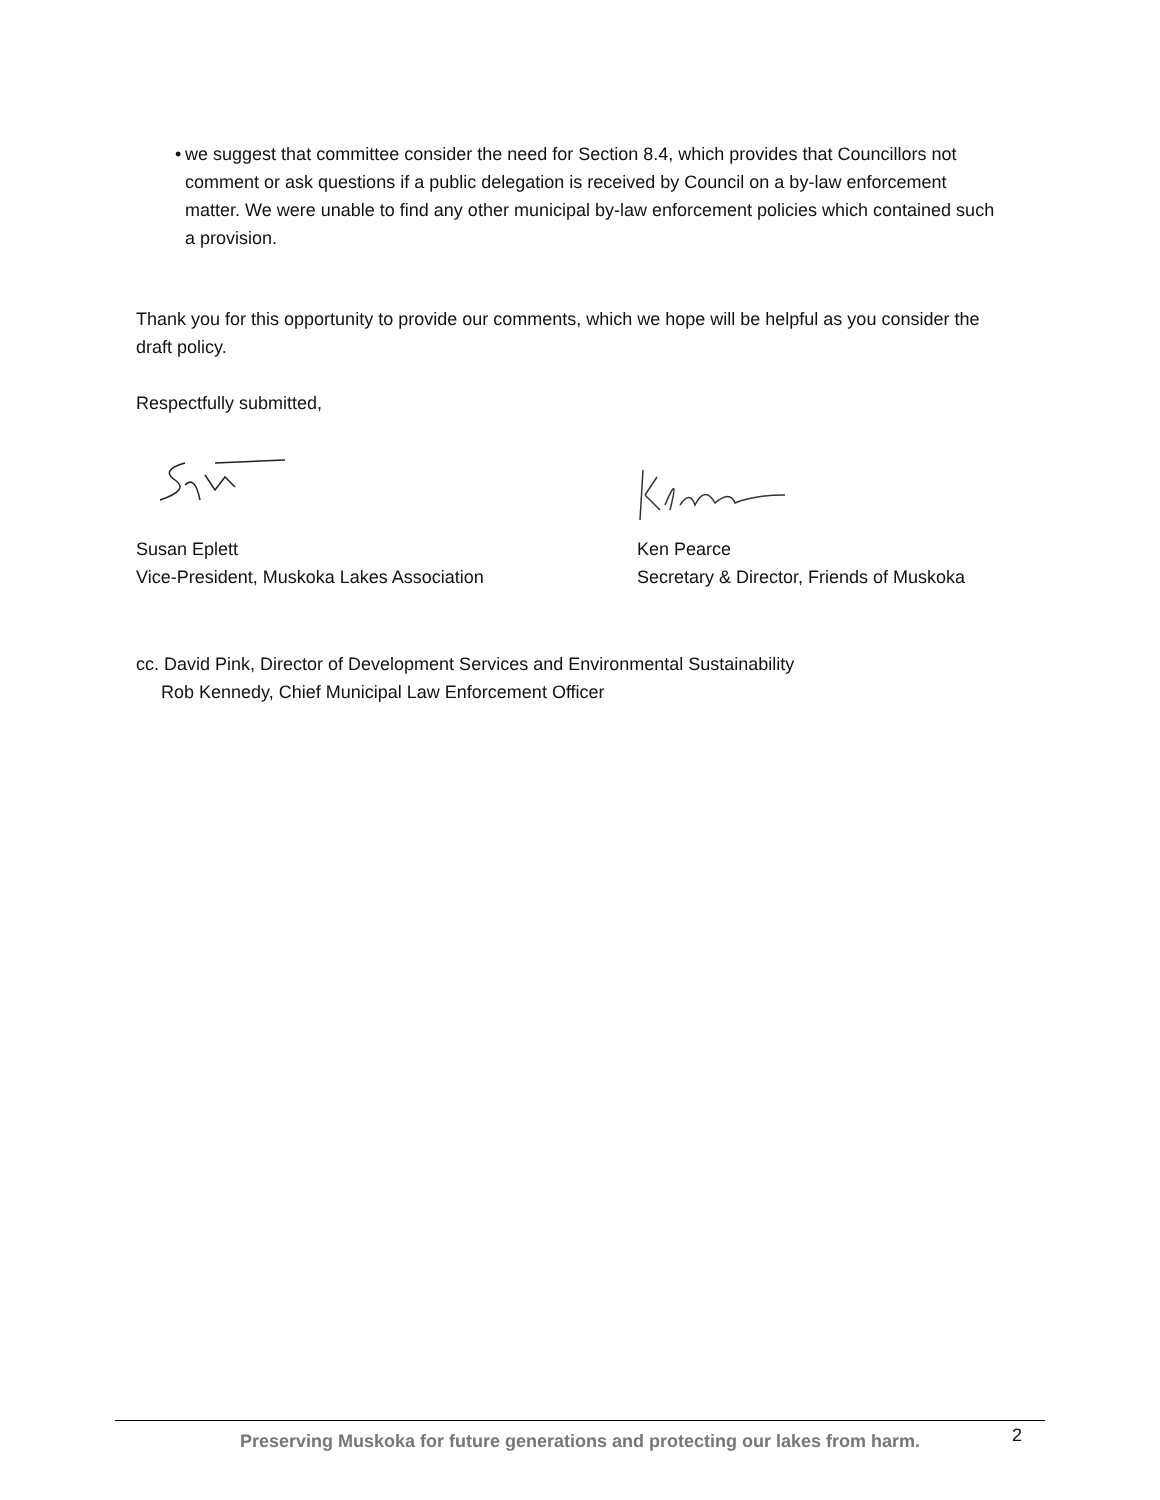• we suggest that committee consider the need for Section 8.4, which provides that Councillors not comment or ask questions if a public delegation is received by Council on a by-law enforcement matter. We were unable to find any other municipal by-law enforcement policies which contained such a provision.
Thank you for this opportunity to provide our comments, which we hope will be helpful as you consider the draft policy.
Respectfully submitted,
Susan Eplett
Vice-President, Muskoka Lakes Association
Ken Pearce
Secretary & Director, Friends of Muskoka
cc. David Pink, Director of Development Services and Environmental Sustainability
Rob Kennedy, Chief Municipal Law Enforcement Officer
Preserving Muskoka for future generations and protecting our lakes from harm. 2